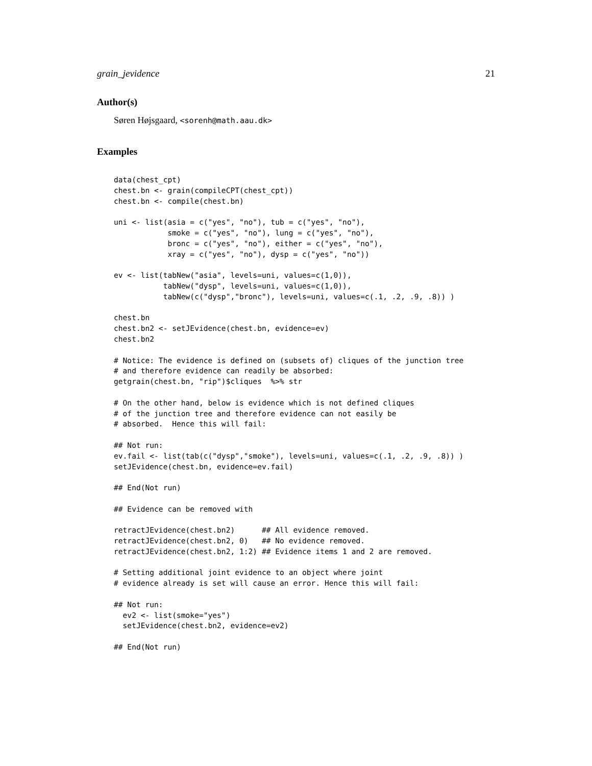grain_jevidence 21
Author(s)
Søren Højsgaard, <sorenh@math.aau.dk>
Examples
data(chest_cpt)
chest.bn <- grain(compileCPT(chest_cpt))
chest.bn <- compile(chest.bn)

uni <- list(asia = c("yes", "no"), tub = c("yes", "no"),
            smoke = c("yes", "no"), lung = c("yes", "no"),
            bronc = c("yes", "no"), either = c("yes", "no"),
            xray = c("yes", "no"), dysp = c("yes", "no"))

ev <- list(tabNew("asia", levels=uni, values=c(1,0)),
           tabNew("dysp", levels=uni, values=c(1,0)),
           tabNew(c("dysp","bronc"), levels=uni, values=c(.1, .2, .9, .8)) )

chest.bn
chest.bn2 <- setJEvidence(chest.bn, evidence=ev)
chest.bn2

# Notice: The evidence is defined on (subsets of) cliques of the junction tree
# and therefore evidence can readily be absorbed:
getgrain(chest.bn, "rip")$cliques  %>% str

# On the other hand, below is evidence which is not defined cliques
# of the junction tree and therefore evidence can not easily be
# absorbed.  Hence this will fail:

## Not run:
ev.fail <- list(tab(c("dysp","smoke"), levels=uni, values=c(.1, .2, .9, .8)) )
setJEvidence(chest.bn, evidence=ev.fail)

## End(Not run)

## Evidence can be removed with

retractJEvidence(chest.bn2)      ## All evidence removed.
retractJEvidence(chest.bn2, 0)   ## No evidence removed.
retractJEvidence(chest.bn2, 1:2) ## Evidence items 1 and 2 are removed.

# Setting additional joint evidence to an object where joint
# evidence already is set will cause an error. Hence this will fail:

## Not run:
  ev2 <- list(smoke="yes")
  setJEvidence(chest.bn2, evidence=ev2)

## End(Not run)